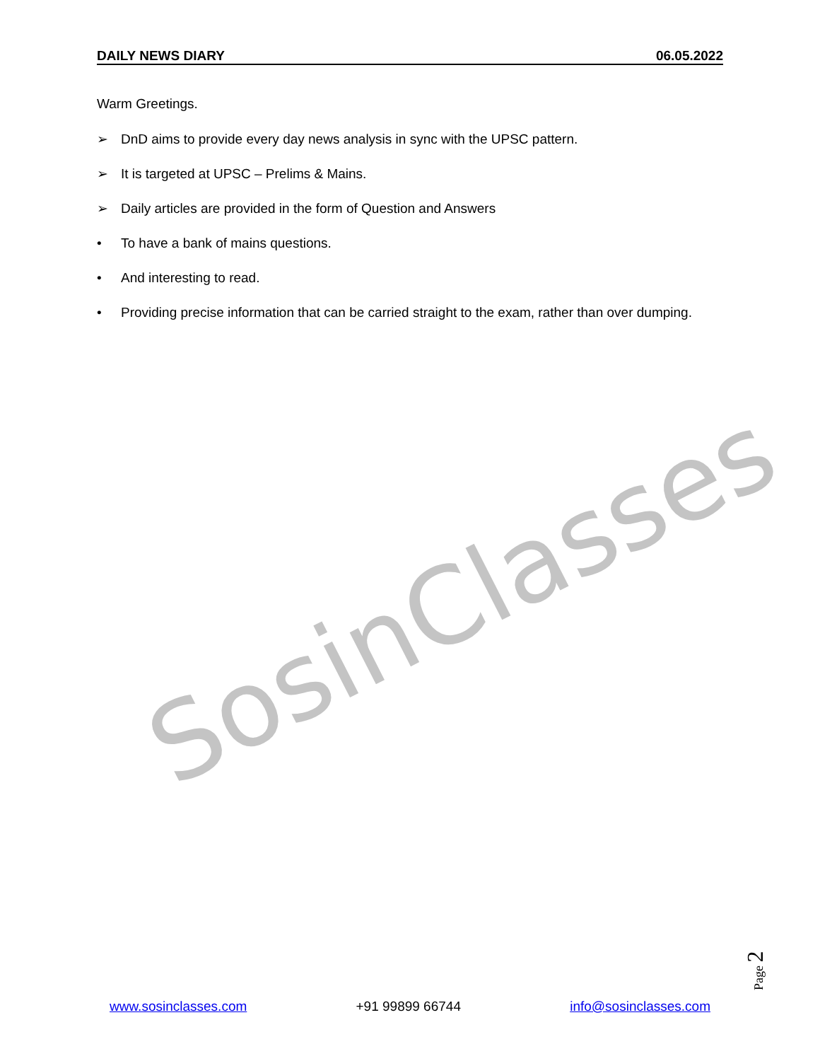DAILY NEWS DIARY 06.05.2022
Warm Greetings.
➢ DnD aims to provide every day news analysis in sync with the UPSC pattern.
➢ It is targeted at UPSC – Prelims & Mains.
➢ Daily articles are provided in the form of Question and Answers
• To have a bank of mains questions.
• And interesting to read.
• Providing precise information that can be carried straight to the exam, rather than over dumping.
SosinClasses
Page 2
www.sosinclasses.com +91 99899 66744 info@sosinclasses.com